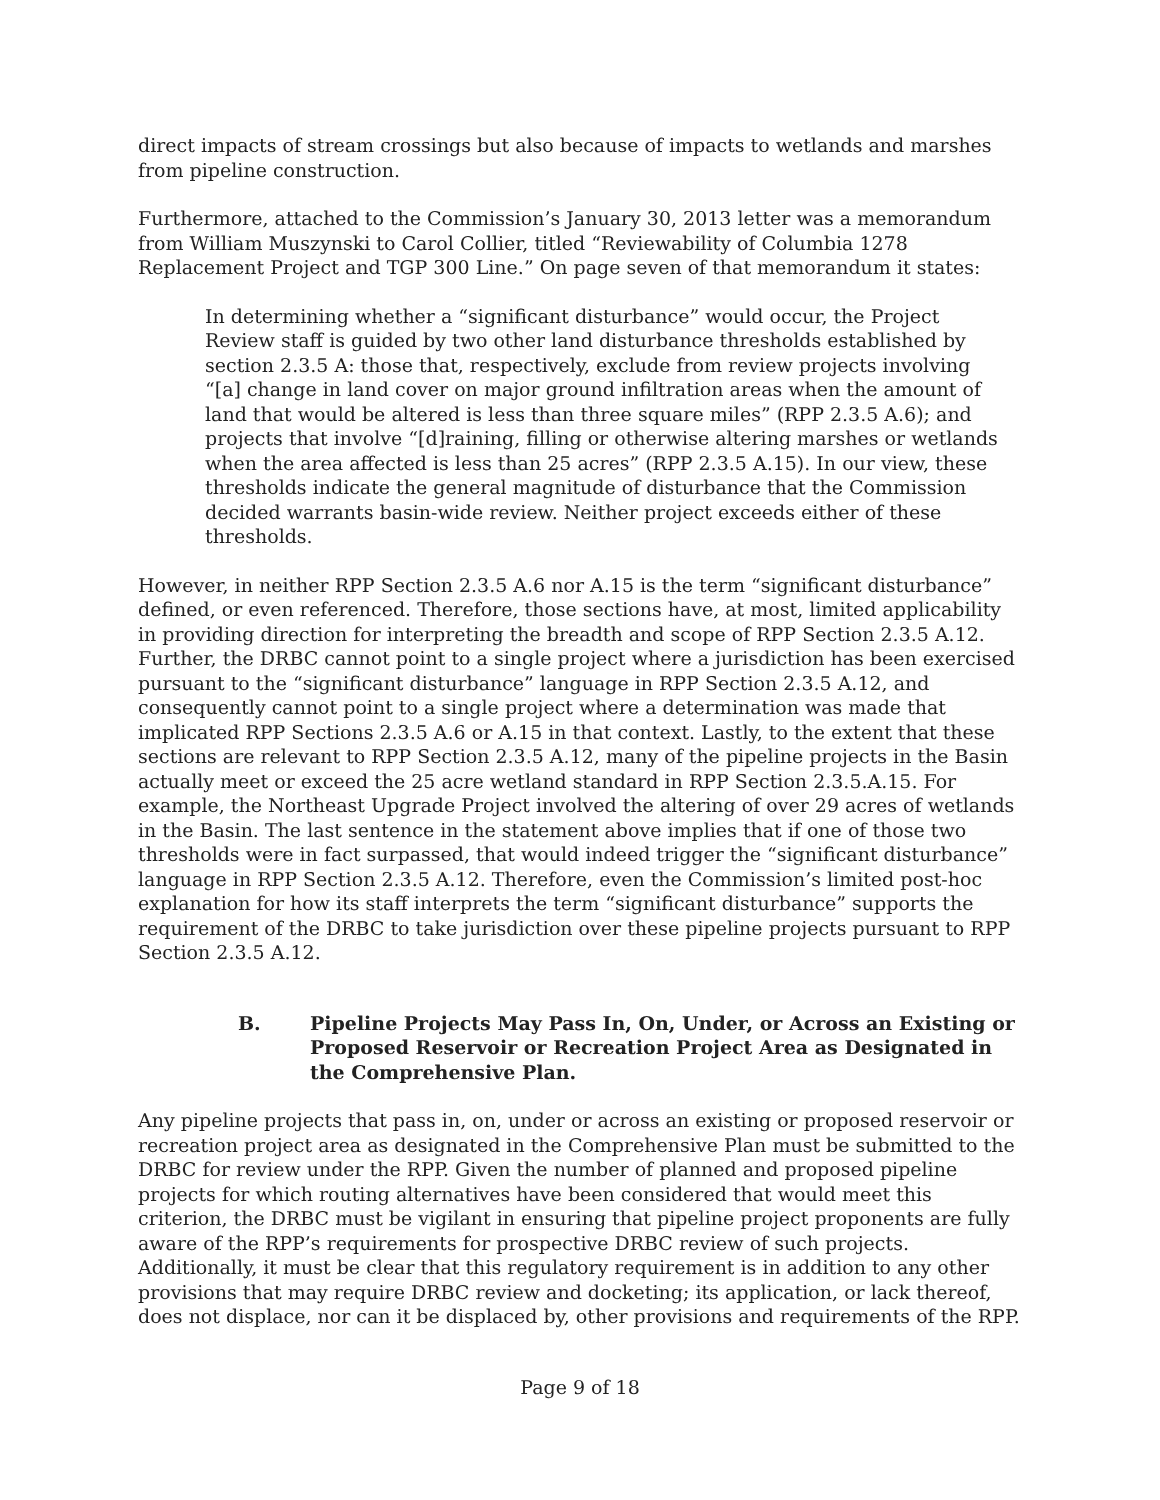direct impacts of stream crossings but also because of impacts to wetlands and marshes from pipeline construction.
Furthermore, attached to the Commission’s January 30, 2013 letter was a memorandum from William Muszynski to Carol Collier, titled “Reviewability of Columbia 1278 Replacement Project and TGP 300 Line.” On page seven of that memorandum it states:
In determining whether a “significant disturbance” would occur, the Project Review staff is guided by two other land disturbance thresholds established by section 2.3.5 A: those that, respectively, exclude from review projects involving “[a] change in land cover on major ground infiltration areas when the amount of land that would be altered is less than three square miles” (RPP 2.3.5 A.6); and projects that involve “[d]raining, filling or otherwise altering marshes or wetlands when the area affected is less than 25 acres” (RPP 2.3.5 A.15). In our view, these thresholds indicate the general magnitude of disturbance that the Commission decided warrants basin-wide review. Neither project exceeds either of these thresholds.
However, in neither RPP Section 2.3.5 A.6 nor A.15 is the term “significant disturbance” defined, or even referenced. Therefore, those sections have, at most, limited applicability in providing direction for interpreting the breadth and scope of RPP Section 2.3.5 A.12. Further, the DRBC cannot point to a single project where a jurisdiction has been exercised pursuant to the “significant disturbance” language in RPP Section 2.3.5 A.12, and consequently cannot point to a single project where a determination was made that implicated RPP Sections 2.3.5 A.6 or A.15 in that context. Lastly, to the extent that these sections are relevant to RPP Section 2.3.5 A.12, many of the pipeline projects in the Basin actually meet or exceed the 25 acre wetland standard in RPP Section 2.3.5.A.15. For example, the Northeast Upgrade Project involved the altering of over 29 acres of wetlands in the Basin. The last sentence in the statement above implies that if one of those two thresholds were in fact surpassed, that would indeed trigger the “significant disturbance” language in RPP Section 2.3.5 A.12. Therefore, even the Commission’s limited post-hoc explanation for how its staff interprets the term “significant disturbance” supports the requirement of the DRBC to take jurisdiction over these pipeline projects pursuant to RPP Section 2.3.5 A.12.
B. Pipeline Projects May Pass In, On, Under, or Across an Existing or Proposed Reservoir or Recreation Project Area as Designated in the Comprehensive Plan.
Any pipeline projects that pass in, on, under or across an existing or proposed reservoir or recreation project area as designated in the Comprehensive Plan must be submitted to the DRBC for review under the RPP. Given the number of planned and proposed pipeline projects for which routing alternatives have been considered that would meet this criterion, the DRBC must be vigilant in ensuring that pipeline project proponents are fully aware of the RPP’s requirements for prospective DRBC review of such projects. Additionally, it must be clear that this regulatory requirement is in addition to any other provisions that may require DRBC review and docketing; its application, or lack thereof, does not displace, nor can it be displaced by, other provisions and requirements of the RPP.
Page 9 of 18